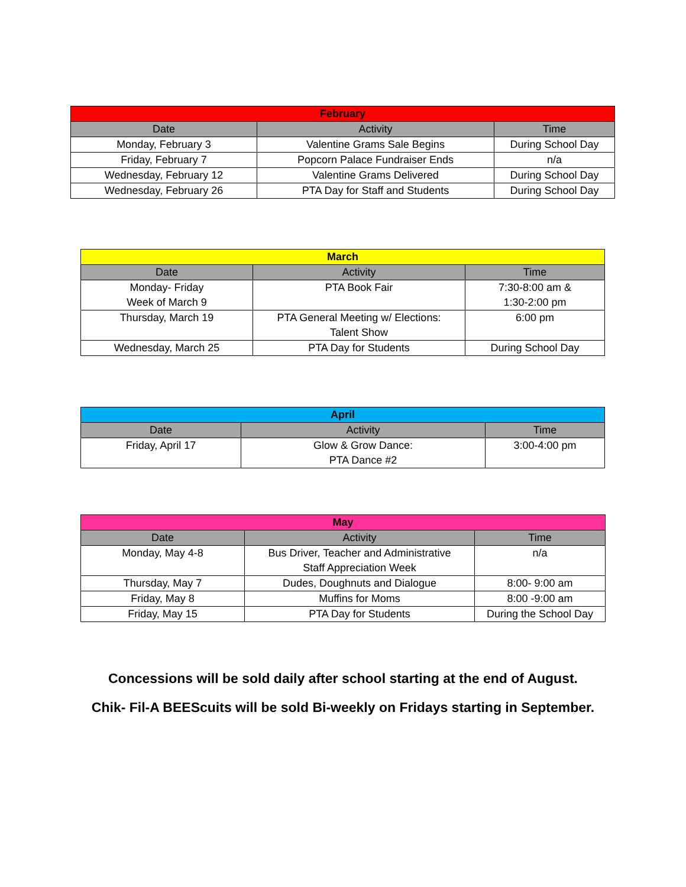| February | | |
| --- | --- | --- |
| Date | Activity | Time |
| Monday, February 3 | Valentine Grams Sale Begins | During School Day |
| Friday, February 7 | Popcorn Palace Fundraiser Ends | n/a |
| Wednesday, February 12 | Valentine Grams Delivered | During School Day |
| Wednesday, February 26 | PTA Day for Staff and Students | During School Day |
| March | | |
| --- | --- | --- |
| Date | Activity | Time |
| Monday- Friday Week of March 9 | PTA Book Fair | 7:30-8:00 am & 1:30-2:00 pm |
| Thursday, March 19 | PTA General Meeting w/ Elections: Talent Show | 6:00 pm |
| Wednesday, March 25 | PTA Day for Students | During School Day |
| April | | |
| --- | --- | --- |
| Date | Activity | Time |
| Friday, April 17 | Glow & Grow Dance: PTA Dance #2 | 3:00-4:00 pm |
| May | | |
| --- | --- | --- |
| Date | Activity | Time |
| Monday, May 4-8 | Bus Driver, Teacher and Administrative Staff Appreciation Week | n/a |
| Thursday, May 7 | Dudes, Doughnuts and Dialogue | 8:00- 9:00 am |
| Friday, May 8 | Muffins for Moms | 8:00 -9:00 am |
| Friday, May 15 | PTA Day for Students | During the School Day |
Concessions will be sold daily after school starting at the end of August.
Chik- Fil-A BEEScuits will be sold Bi-weekly on Fridays starting in September.